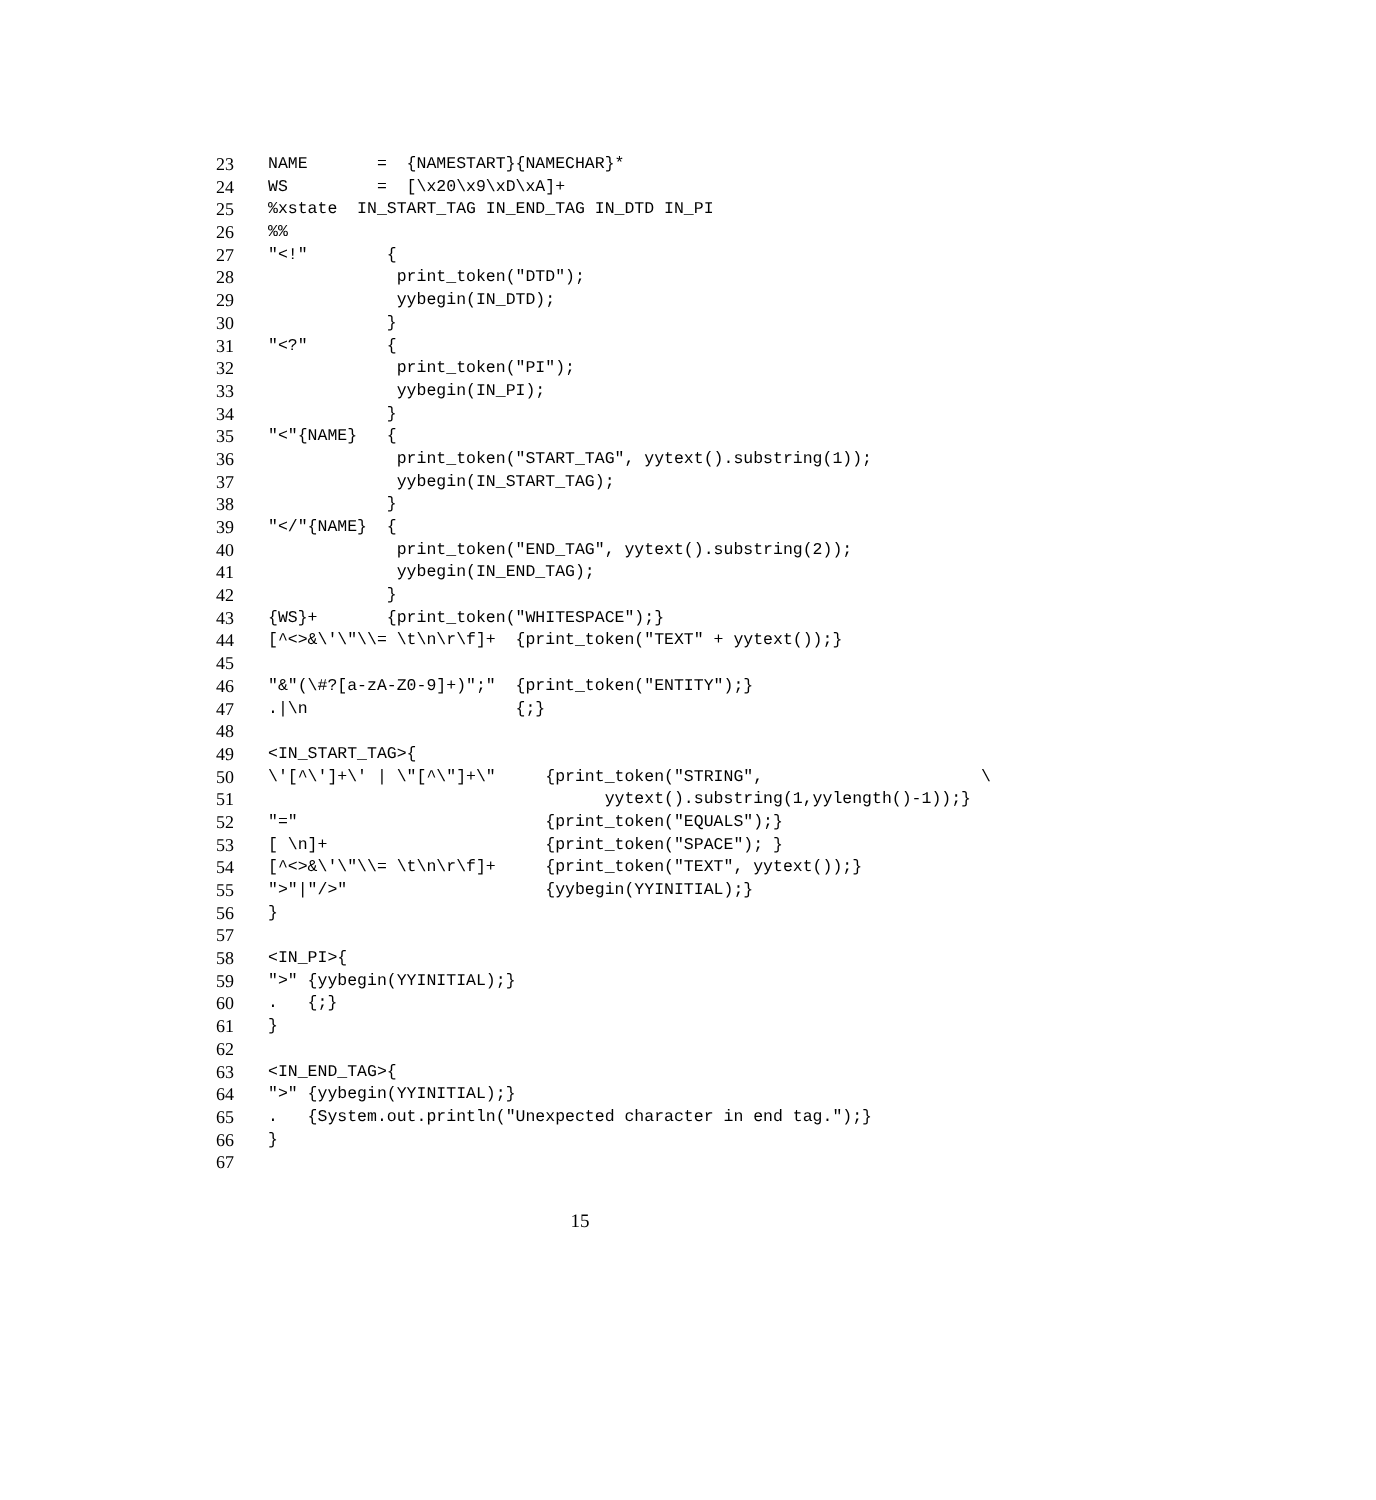23 NAME = {NAMESTART}{NAMECHAR}*
24 WS = [\x20\x9\xD\xA]+
25%xstate IN_START_TAG IN_END_TAG IN_DTD IN_PI
26%%
27 "<!" {
28 print_token("DTD");
29 yybegin(IN_DTD);
30 }
31 "<?" {
32 print_token("PI");
33 yybegin(IN_PI);
34 }
35 "<"{NAME} {
36 print_token("START_TAG", yytext().substring(1));
37 yybegin(IN_START_TAG);
38 }
39 "</"{NAME} {
40 print_token("END_TAG", yytext().substring(2));
41 yybegin(IN_END_TAG);
42 }
43 {WS}+ {print_token("WHITESPACE");}
44 [^<>&\'\"\\= \t\n\r\f]+ {print_token("TEXT" + yytext());}
45
46 "&"(\#?[a-zA-Z0-9]+)";" {print_token("ENTITY");}
47.|\n {;}
48
49 <IN_START_TAG>{
50 \'[^\']+\' | \"[^\"]+\" {print_token("STRING", \
51 yytext().substring(1,yylength()-1));}
52 "=" {print_token("EQUALS");}
53 [ \n]+ {print_token("SPACE"); }
54 [^<>&\'\"\\= \t\n\r\f]+ {print_token("TEXT", yytext());}
55 ">"|"/>" {yybegin(YYINITIAL);}
56 }
57
58 <IN_PI>{
59 ">" {yybegin(YYINITIAL);}
60. {;}
61 }
62
63 <IN_END_TAG>{
64 ">" {yybegin(YYINITIAL);}
65. {System.out.println("Unexpected character in end tag.");}
66 }
67
15